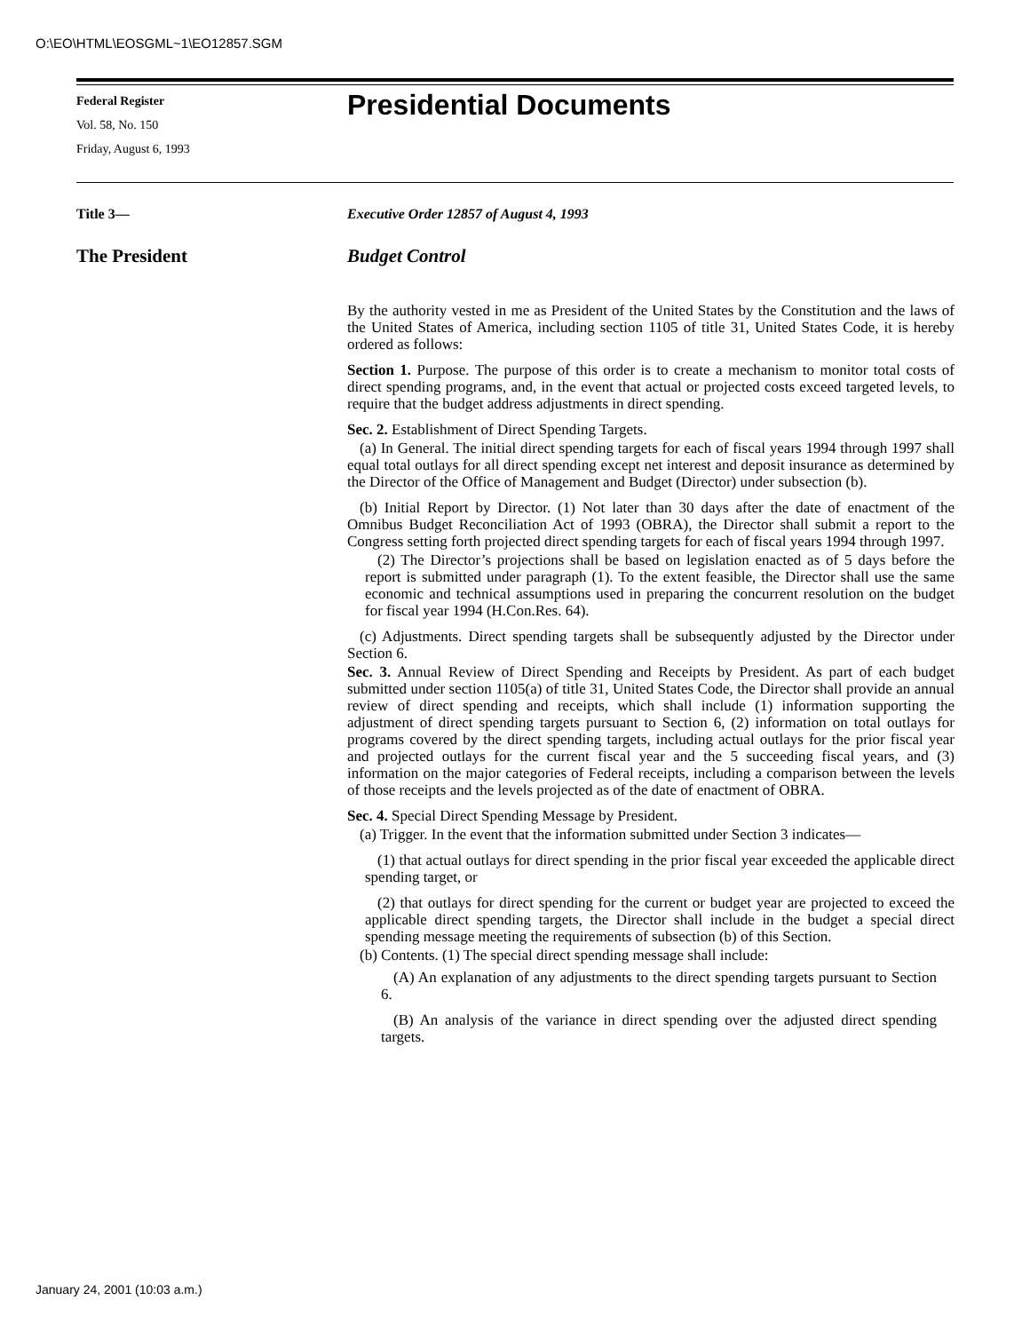O:\EO\HTML\EOSGML~1\EO12857.SGM
Federal Register
Vol. 58, No. 150
Friday, August 6, 1993
Presidential Documents
Title 3— Executive Order 12857 of August 4, 1993
The President Budget Control
By the authority vested in me as President of the United States by the Constitution and the laws of the United States of America, including section 1105 of title 31, United States Code, it is hereby ordered as follows:
Section 1. Purpose. The purpose of this order is to create a mechanism to monitor total costs of direct spending programs, and, in the event that actual or projected costs exceed targeted levels, to require that the budget address adjustments in direct spending.
Sec. 2. Establishment of Direct Spending Targets.
(a) In General. The initial direct spending targets for each of fiscal years 1994 through 1997 shall equal total outlays for all direct spending except net interest and deposit insurance as determined by the Director of the Office of Management and Budget (Director) under subsection (b).
(b) Initial Report by Director. (1) Not later than 30 days after the date of enactment of the Omnibus Budget Reconciliation Act of 1993 (OBRA), the Director shall submit a report to the Congress setting forth projected direct spending targets for each of fiscal years 1994 through 1997.
(2) The Director’s projections shall be based on legislation enacted as of 5 days before the report is submitted under paragraph (1). To the extent feasible, the Director shall use the same economic and technical assumptions used in preparing the concurrent resolution on the budget for fiscal year 1994 (H.Con.Res. 64).
(c) Adjustments. Direct spending targets shall be subsequently adjusted by the Director under Section 6.
Sec. 3. Annual Review of Direct Spending and Receipts by President. As part of each budget submitted under section 1105(a) of title 31, United States Code, the Director shall provide an annual review of direct spending and receipts, which shall include (1) information supporting the adjustment of direct spending targets pursuant to Section 6, (2) information on total outlays for programs covered by the direct spending targets, including actual outlays for the prior fiscal year and projected outlays for the current fiscal year and the 5 succeeding fiscal years, and (3) information on the major categories of Federal receipts, including a comparison between the levels of those receipts and the levels projected as of the date of enactment of OBRA.
Sec. 4. Special Direct Spending Message by President.
(a) Trigger. In the event that the information submitted under Section 3 indicates—
(1) that actual outlays for direct spending in the prior fiscal year exceeded the applicable direct spending target, or
(2) that outlays for direct spending for the current or budget year are projected to exceed the applicable direct spending targets, the Director shall include in the budget a special direct spending message meeting the requirements of subsection (b) of this Section.
(b) Contents. (1) The special direct spending message shall include:
(A) An explanation of any adjustments to the direct spending targets pursuant to Section 6.
(B) An analysis of the variance in direct spending over the adjusted direct spending targets.
January 24, 2001 (10:03 a.m.)